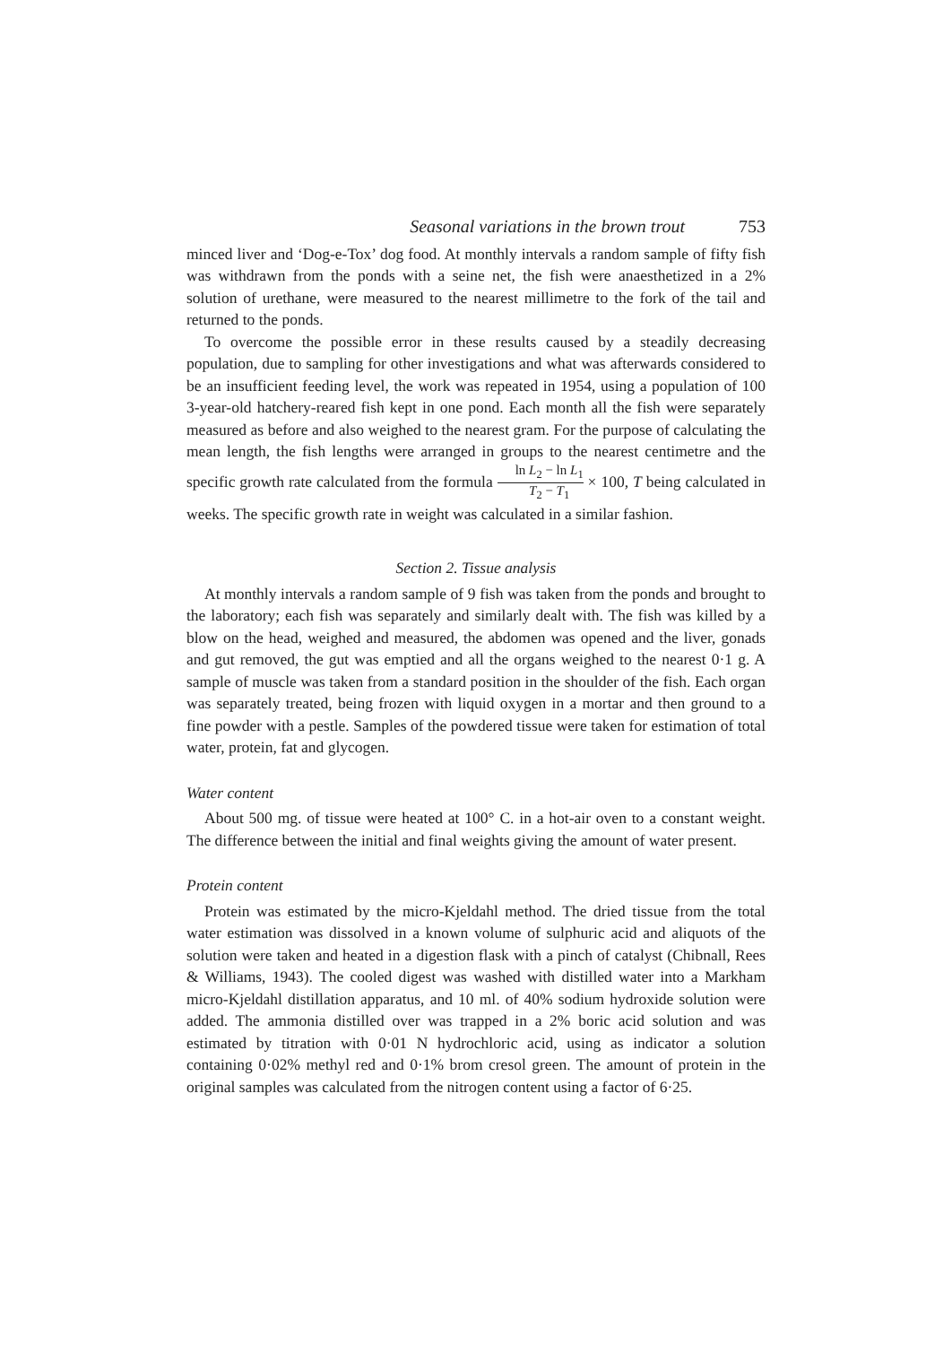Seasonal variations in the brown trout 753
minced liver and ‘Dog-e-Tox’ dog food. At monthly intervals a random sample of fifty fish was withdrawn from the ponds with a seine net, the fish were anaesthetized in a 2% solution of urethane, were measured to the nearest millimetre to the fork of the tail and returned to the ponds.
To overcome the possible error in these results caused by a steadily decreasing population, due to sampling for other investigations and what was afterwards considered to be an insufficient feeding level, the work was repeated in 1954, using a population of 100 3-year-old hatchery-reared fish kept in one pond. Each month all the fish were separately measured as before and also weighed to the nearest gram. For the purpose of calculating the mean length, the fish lengths were arranged in groups to the nearest centimetre and the specific growth rate calculated from the formula ln L<sub>2</sub> − ln L<sub>1</sub> T<sub>2</sub> − T<sub>1</sub> × 100, T being calculated in weeks. The specific growth rate in weight was calculated in a similar fashion.
Section 2. Tissue analysis
At monthly intervals a random sample of 9 fish was taken from the ponds and brought to the laboratory; each fish was separately and similarly dealt with. The fish was killed by a blow on the head, weighed and measured, the abdomen was opened and the liver, gonads and gut removed, the gut was emptied and all the organs weighed to the nearest 0·1 g. A sample of muscle was taken from a standard position in the shoulder of the fish. Each organ was separately treated, being frozen with liquid oxygen in a mortar and then ground to a fine powder with a pestle. Samples of the powdered tissue were taken for estimation of total water, protein, fat and glycogen.
Water content
About 500 mg. of tissue were heated at 100° C. in a hot-air oven to a constant weight. The difference between the initial and final weights giving the amount of water present.
Protein content
Protein was estimated by the micro-Kjeldahl method. The dried tissue from the total water estimation was dissolved in a known volume of sulphuric acid and aliquots of the solution were taken and heated in a digestion flask with a pinch of catalyst (Chibnall, Rees & Williams, 1943). The cooled digest was washed with distilled water into a Markham micro-Kjeldahl distillation apparatus, and 10 ml. of 40% sodium hydroxide solution were added. The ammonia distilled over was trapped in a 2% boric acid solution and was estimated by titration with 0·01 N hydrochloric acid, using as indicator a solution containing 0·02% methyl red and 0·1% brom cresol green. The amount of protein in the original samples was calculated from the nitrogen content using a factor of 6·25.